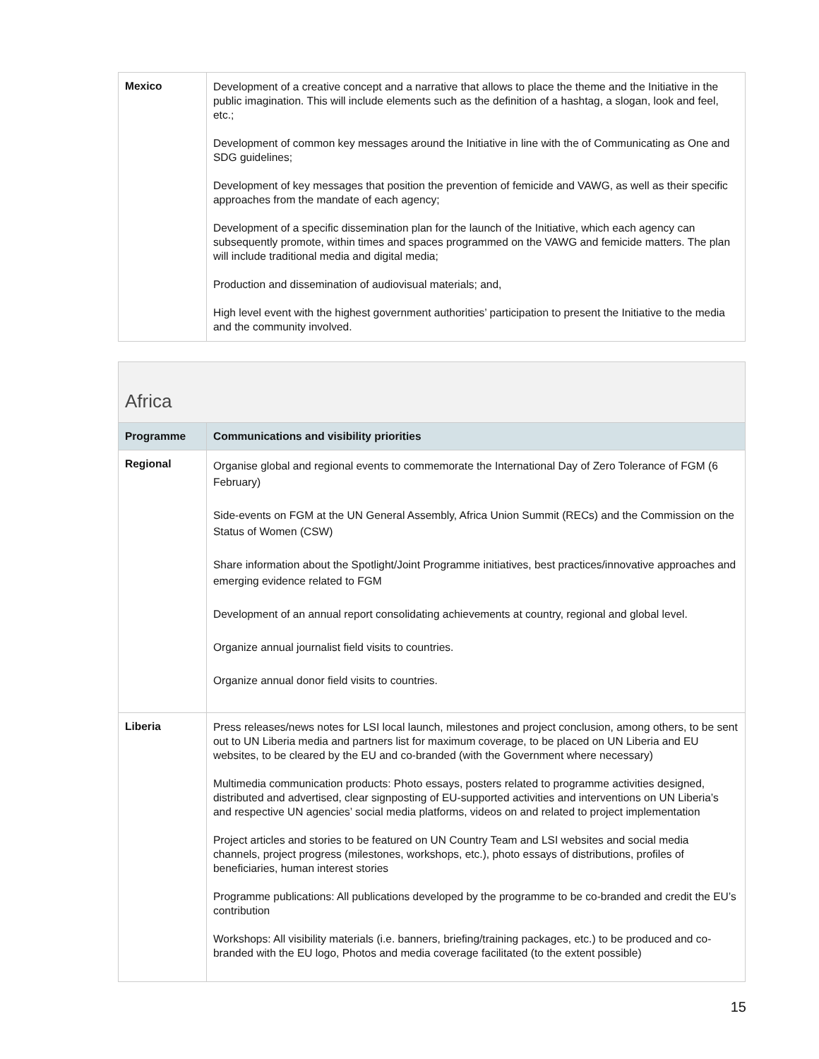| Mexico | Development of a creative concept and a narrative that allows to place the theme and the Initiative in the public imagination. This will include elements such as the definition of a hashtag, a slogan, look and feel, etc.; Development of common key messages around the Initiative in line with the of Communicating as One and SDG guidelines; Development of key messages that position the prevention of femicide and VAWG, as well as their specific approaches from the mandate of each agency; Development of a specific dissemination plan for the launch of the Initiative, which each agency can subsequently promote, within times and spaces programmed on the VAWG and femicide matters. The plan will include traditional media and digital media; Production and dissemination of audiovisual materials; and, High level event with the highest government authorities’ participation to present the Initiative to the media and the community involved. |
| Africa | |
| --- | --- |
| Programme | Communications and visibility priorities |
| Regional | Organise global and regional events to commemorate the International Day of Zero Tolerance of FGM (6 February) Side-events on FGM at the UN General Assembly, Africa Union Summit (RECs) and the Commission on the Status of Women (CSW) Share information about the Spotlight/Joint Programme initiatives, best practices/innovative approaches and emerging evidence related to FGM Development of an annual report consolidating achievements at country, regional and global level. Organize annual journalist field visits to countries. Organize annual donor field visits to countries. |
| Liberia | Press releases/news notes for LSI local launch, milestones and project conclusion, among others, to be sent out to UN Liberia media and partners list for maximum coverage, to be placed on UN Liberia and EU websites, to be cleared by the EU and co-branded (with the Government where necessary) Multimedia communication products: Photo essays, posters related to programme activities designed, distributed and advertised, clear signposting of EU-supported activities and interventions on UN Liberia’s and respective UN agencies’ social media platforms, videos on and related to project implementation Project articles and stories to be featured on UN Country Team and LSI websites and social media channels, project progress (milestones, workshops, etc.), photo essays of distributions, profiles of beneficiaries, human interest stories Programme publications: All publications developed by the programme to be co-branded and credit the EU’s contribution Workshops: All visibility materials (i.e. banners, briefing/training packages, etc.) to be produced and co-branded with the EU logo, Photos and media coverage facilitated (to the extent possible) |
15